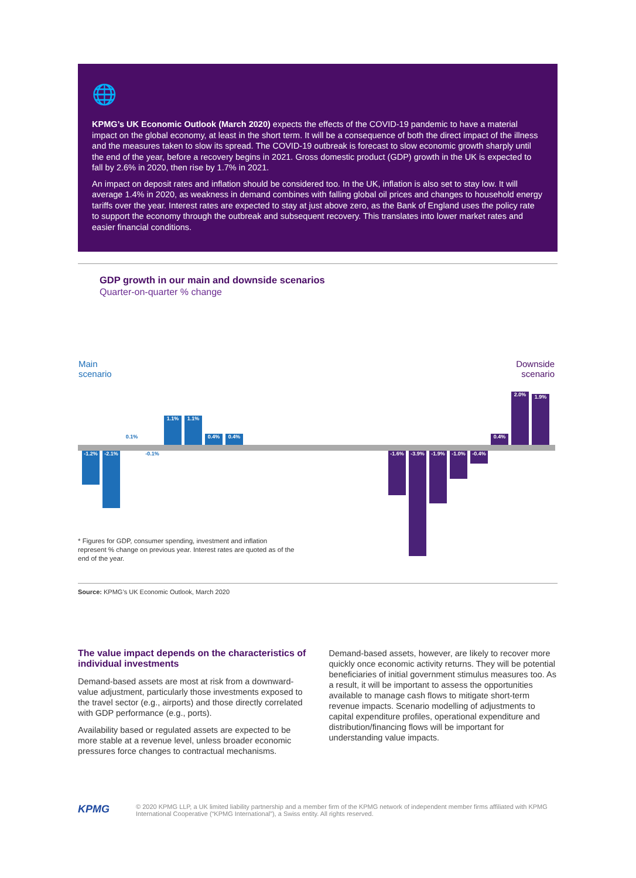🌐
KPMG’s UK Economic Outlook (March 2020) expects the effects of the COVID-19 pandemic to have a material impact on the global economy, at least in the short term. It will be a consequence of both the direct impact of the illness and the measures taken to slow its spread. The COVID-19 outbreak is forecast to slow economic growth sharply until the end of the year, before a recovery begins in 2021. Gross domestic product (GDP) growth in the UK is expected to fall by 2.6% in 2020, then rise by 1.7% in 2021.
An impact on deposit rates and inflation should be considered too. In the UK, inflation is also set to stay low. It will average 1.4% in 2020, as weakness in demand combines with falling global oil prices and changes to household energy tariffs over the year. Interest rates are expected to stay at just above zero, as the Bank of England uses the policy rate to support the economy through the outbreak and subsequent recovery. This translates into lower market rates and easier financial conditions.
GDP growth in our main and downside scenarios
Quarter-on-quarter % change
Main
scenario
Downside
scenario
-1.2% -2.1%
0.1%
-0.1%
1.1% 1.1%
0.4% 0.4%
-1.6% -3.9% -1.9% -1.0% -0.4%
0.4%
2.0% 1.9%
* Figures for GDP, consumer spending, investment and inflation represent % change on previous year. Interest rates are quoted as of the end of the year.
Source: KPMG’s UK Economic Outlook, March 2020
The value impact depends on the characteristics of individual investments
Demand-based assets are most at risk from a downward-value adjustment, particularly those investments exposed to the travel sector (e.g., airports) and those directly correlated with GDP performance (e.g., ports).
Availability based or regulated assets are expected to be more stable at a revenue level, unless broader economic pressures force changes to contractual mechanisms.
Demand-based assets, however, are likely to recover more quickly once economic activity returns. They will be potential beneficiaries of initial government stimulus measures too. As a result, it will be important to assess the opportunities available to manage cash flows to mitigate short-term revenue impacts. Scenario modelling of adjustments to capital expenditure profiles, operational expenditure and distribution/financing flows will be important for understanding value impacts.
KPMG
© 2020 KPMG LLP, a UK limited liability partnership and a member firm of the KPMG network of independent member firms affiliated with KPMG International Cooperative (“KPMG International”), a Swiss entity. All rights reserved.